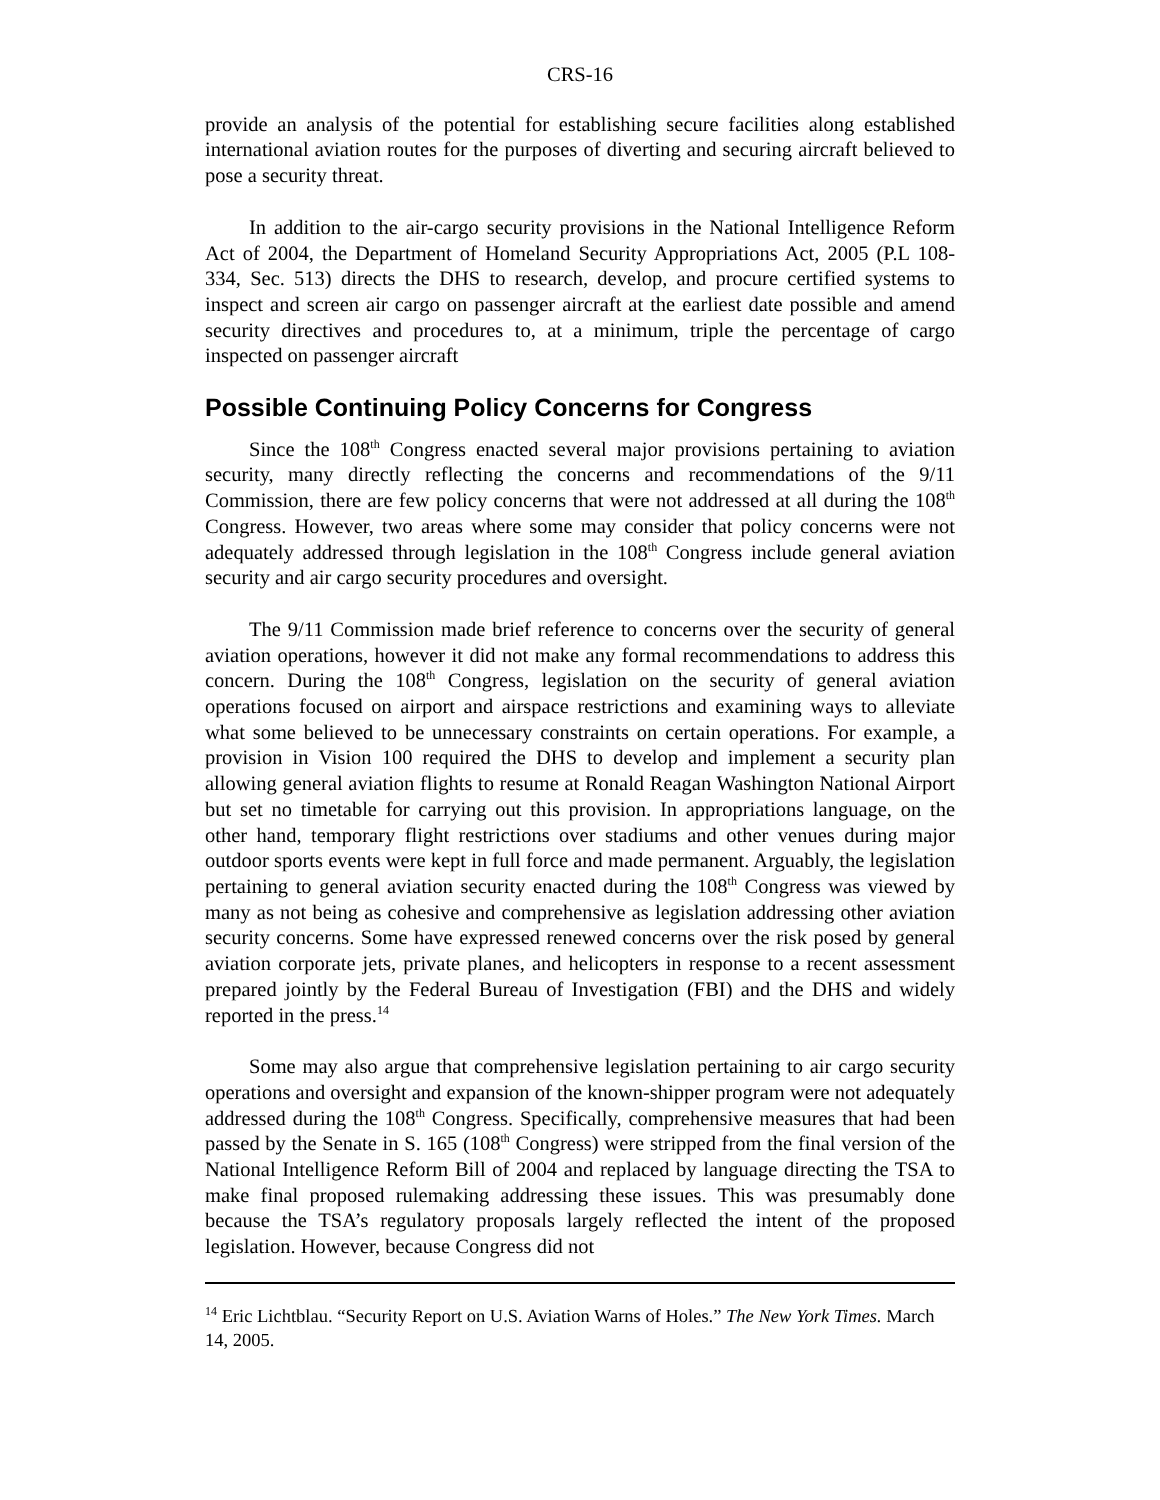CRS-16
provide an analysis of the potential for establishing secure facilities along established international aviation routes for the purposes of diverting and securing aircraft believed to pose a security threat.
In addition to the air-cargo security provisions in the National Intelligence Reform Act of 2004, the Department of Homeland Security Appropriations Act, 2005 (P.L 108-334, Sec. 513) directs the DHS to research, develop, and procure certified systems to inspect and screen air cargo on passenger aircraft at the earliest date possible and amend security directives and procedures to, at a minimum, triple the percentage of cargo inspected on passenger aircraft
Possible Continuing Policy Concerns for Congress
Since the 108<sup>th</sup> Congress enacted several major provisions pertaining to aviation security, many directly reflecting the concerns and recommendations of the 9/11 Commission, there are few policy concerns that were not addressed at all during the 108<sup>th</sup> Congress. However, two areas where some may consider that policy concerns were not adequately addressed through legislation in the 108<sup>th</sup> Congress include general aviation security and air cargo security procedures and oversight.
The 9/11 Commission made brief reference to concerns over the security of general aviation operations, however it did not make any formal recommendations to address this concern. During the 108<sup>th</sup> Congress, legislation on the security of general aviation operations focused on airport and airspace restrictions and examining ways to alleviate what some believed to be unnecessary constraints on certain operations. For example, a provision in Vision 100 required the DHS to develop and implement a security plan allowing general aviation flights to resume at Ronald Reagan Washington National Airport but set no timetable for carrying out this provision. In appropriations language, on the other hand, temporary flight restrictions over stadiums and other venues during major outdoor sports events were kept in full force and made permanent. Arguably, the legislation pertaining to general aviation security enacted during the 108<sup>th</sup> Congress was viewed by many as not being as cohesive and comprehensive as legislation addressing other aviation security concerns. Some have expressed renewed concerns over the risk posed by general aviation corporate jets, private planes, and helicopters in response to a recent assessment prepared jointly by the Federal Bureau of Investigation (FBI) and the DHS and widely reported in the press.<sup>14</sup>
Some may also argue that comprehensive legislation pertaining to air cargo security operations and oversight and expansion of the known-shipper program were not adequately addressed during the 108<sup>th</sup> Congress. Specifically, comprehensive measures that had been passed by the Senate in S. 165 (108<sup>th</sup> Congress) were stripped from the final version of the National Intelligence Reform Bill of 2004 and replaced by language directing the TSA to make final proposed rulemaking addressing these issues. This was presumably done because the TSA’s regulatory proposals largely reflected the intent of the proposed legislation. However, because Congress did not
<sup>14</sup> Eric Lichtblau. “Security Report on U.S. Aviation Warns of Holes.” The New York Times. March 14, 2005.